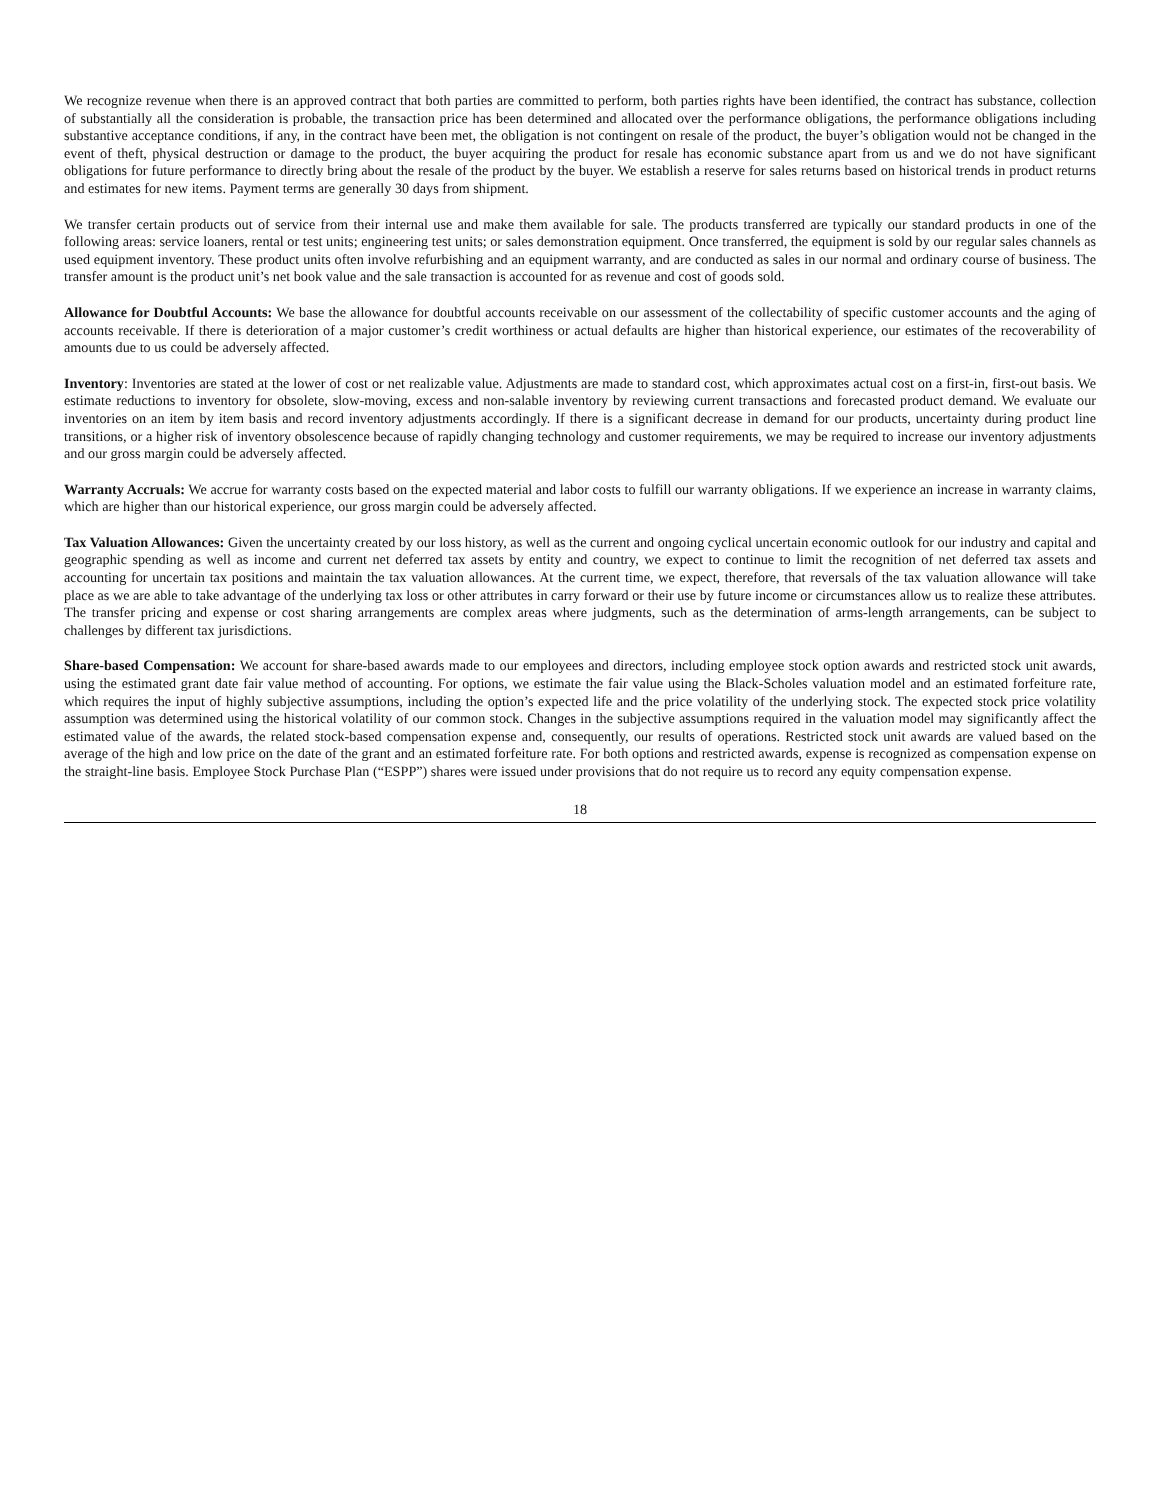We recognize revenue when there is an approved contract that both parties are committed to perform, both parties rights have been identified, the contract has substance, collection of substantially all the consideration is probable, the transaction price has been determined and allocated over the performance obligations, the performance obligations including substantive acceptance conditions, if any, in the contract have been met, the obligation is not contingent on resale of the product, the buyer’s obligation would not be changed in the event of theft, physical destruction or damage to the product, the buyer acquiring the product for resale has economic substance apart from us and we do not have significant obligations for future performance to directly bring about the resale of the product by the buyer. We establish a reserve for sales returns based on historical trends in product returns and estimates for new items. Payment terms are generally 30 days from shipment.
We transfer certain products out of service from their internal use and make them available for sale. The products transferred are typically our standard products in one of the following areas: service loaners, rental or test units; engineering test units; or sales demonstration equipment. Once transferred, the equipment is sold by our regular sales channels as used equipment inventory. These product units often involve refurbishing and an equipment warranty, and are conducted as sales in our normal and ordinary course of business. The transfer amount is the product unit’s net book value and the sale transaction is accounted for as revenue and cost of goods sold.
Allowance for Doubtful Accounts: We base the allowance for doubtful accounts receivable on our assessment of the collectability of specific customer accounts and the aging of accounts receivable. If there is deterioration of a major customer’s credit worthiness or actual defaults are higher than historical experience, our estimates of the recoverability of amounts due to us could be adversely affected.
Inventory: Inventories are stated at the lower of cost or net realizable value. Adjustments are made to standard cost, which approximates actual cost on a first-in, first-out basis. We estimate reductions to inventory for obsolete, slow-moving, excess and non-salable inventory by reviewing current transactions and forecasted product demand. We evaluate our inventories on an item by item basis and record inventory adjustments accordingly. If there is a significant decrease in demand for our products, uncertainty during product line transitions, or a higher risk of inventory obsolescence because of rapidly changing technology and customer requirements, we may be required to increase our inventory adjustments and our gross margin could be adversely affected.
Warranty Accruals: We accrue for warranty costs based on the expected material and labor costs to fulfill our warranty obligations. If we experience an increase in warranty claims, which are higher than our historical experience, our gross margin could be adversely affected.
Tax Valuation Allowances: Given the uncertainty created by our loss history, as well as the current and ongoing cyclical uncertain economic outlook for our industry and capital and geographic spending as well as income and current net deferred tax assets by entity and country, we expect to continue to limit the recognition of net deferred tax assets and accounting for uncertain tax positions and maintain the tax valuation allowances. At the current time, we expect, therefore, that reversals of the tax valuation allowance will take place as we are able to take advantage of the underlying tax loss or other attributes in carry forward or their use by future income or circumstances allow us to realize these attributes. The transfer pricing and expense or cost sharing arrangements are complex areas where judgments, such as the determination of arms-length arrangements, can be subject to challenges by different tax jurisdictions.
Share-based Compensation: We account for share-based awards made to our employees and directors, including employee stock option awards and restricted stock unit awards, using the estimated grant date fair value method of accounting. For options, we estimate the fair value using the Black-Scholes valuation model and an estimated forfeiture rate, which requires the input of highly subjective assumptions, including the option’s expected life and the price volatility of the underlying stock. The expected stock price volatility assumption was determined using the historical volatility of our common stock. Changes in the subjective assumptions required in the valuation model may significantly affect the estimated value of the awards, the related stock-based compensation expense and, consequently, our results of operations. Restricted stock unit awards are valued based on the average of the high and low price on the date of the grant and an estimated forfeiture rate. For both options and restricted awards, expense is recognized as compensation expense on the straight-line basis. Employee Stock Purchase Plan (“ESPP”) shares were issued under provisions that do not require us to record any equity compensation expense.
18